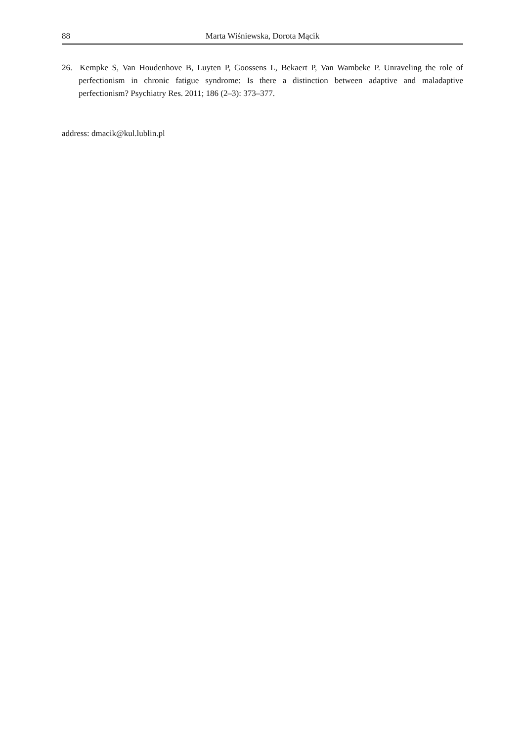88 Marta Wiśniewska, Dorota Mącik
26. Kempke S, Van Houdenhove B, Luyten P, Goossens L, Bekaert P, Van Wambeke P. Unraveling the role of perfectionism in chronic fatigue syndrome: Is there a distinction between adaptive and maladaptive perfectionism? Psychiatry Res. 2011; 186 (2–3): 373–377.
address: dmacik@kul.lublin.pl